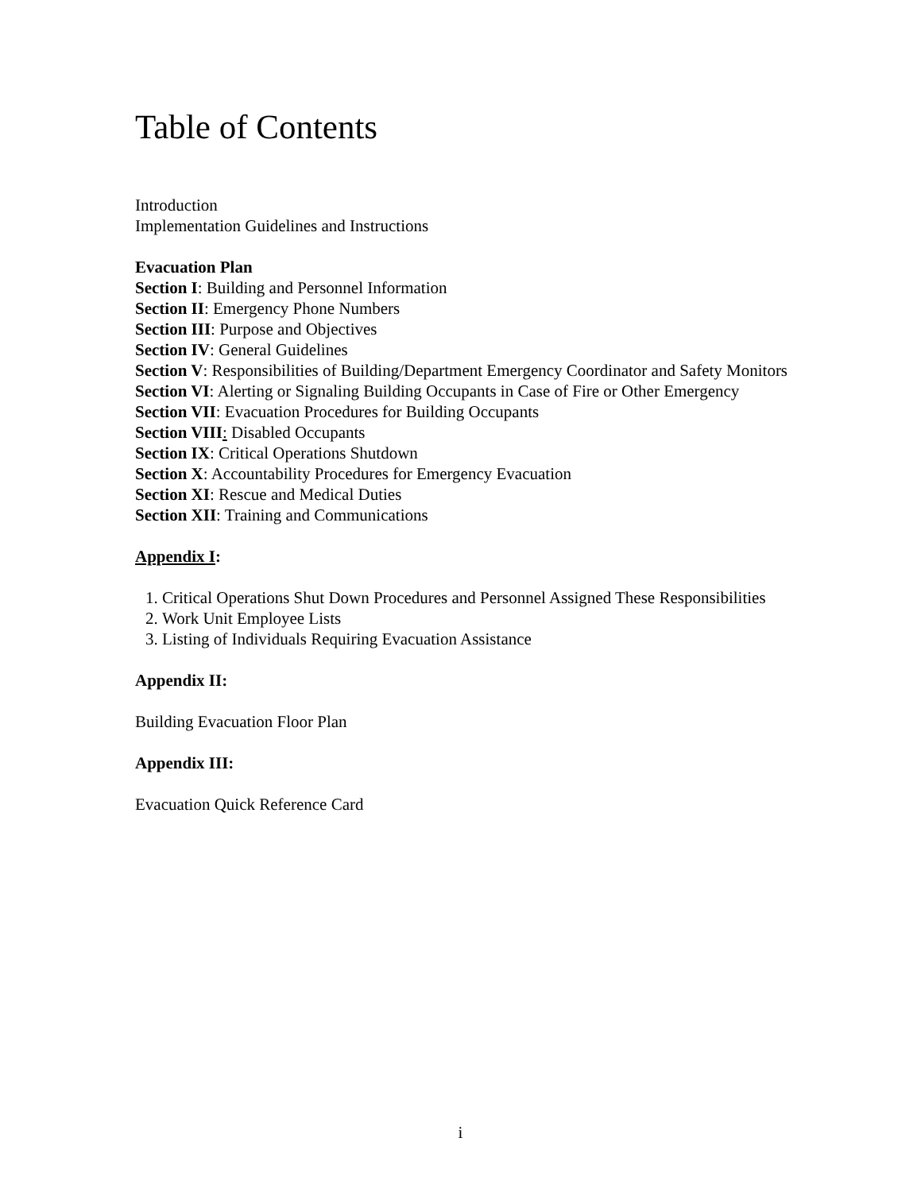Table of Contents
Introduction
Implementation Guidelines and Instructions
Evacuation Plan
Section I: Building and Personnel Information
Section II: Emergency Phone Numbers
Section III: Purpose and Objectives
Section IV: General Guidelines
Section V: Responsibilities of Building/Department Emergency Coordinator and Safety Monitors
Section VI: Alerting or Signaling Building Occupants in Case of Fire or Other Emergency
Section VII: Evacuation Procedures for Building Occupants
Section VIII: Disabled Occupants
Section IX: Critical Operations Shutdown
Section X: Accountability Procedures for Emergency Evacuation
Section XI: Rescue and Medical Duties
Section XII: Training and Communications
Appendix I:
1. Critical Operations Shut Down Procedures and Personnel Assigned These Responsibilities
2. Work Unit Employee Lists
3. Listing of Individuals Requiring Evacuation Assistance
Appendix II:
Building Evacuation Floor Plan
Appendix III:
Evacuation Quick Reference Card
i